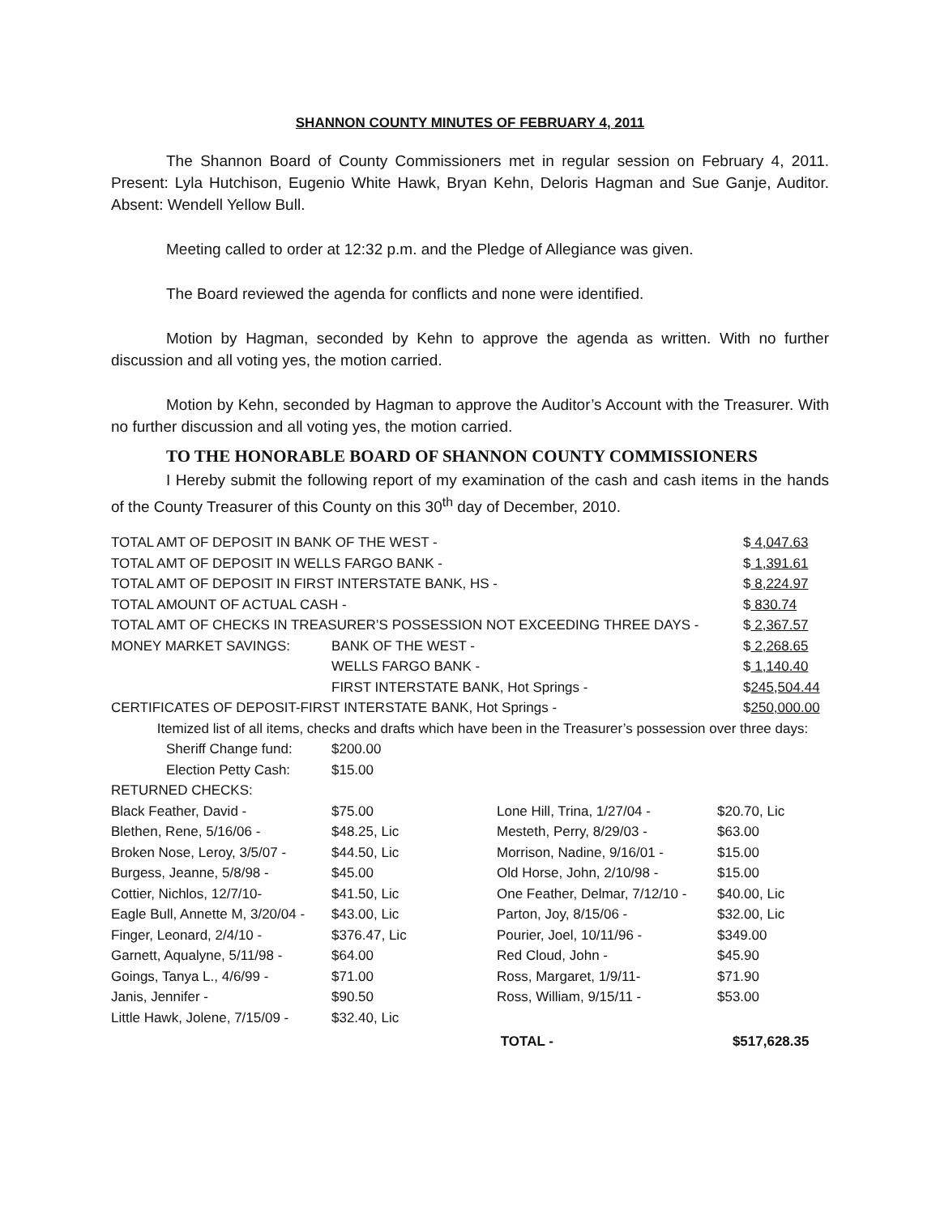SHANNON COUNTY MINUTES OF FEBRUARY 4, 2011
The Shannon Board of County Commissioners met in regular session on February 4, 2011. Present: Lyla Hutchison, Eugenio White Hawk, Bryan Kehn, Deloris Hagman and Sue Ganje, Auditor. Absent: Wendell Yellow Bull.
Meeting called to order at 12:32 p.m. and the Pledge of Allegiance was given.
The Board reviewed the agenda for conflicts and none were identified.
Motion by Hagman, seconded by Kehn to approve the agenda as written. With no further discussion and all voting yes, the motion carried.
Motion by Kehn, seconded by Hagman to approve the Auditor’s Account with the Treasurer. With no further discussion and all voting yes, the motion carried.
TO THE HONORABLE BOARD OF SHANNON COUNTY COMMISSIONERS
I Hereby submit the following report of my examination of the cash and cash items in the hands of the County Treasurer of this County on this 30<sup>th</sup> day of December, 2010.
| TOTAL AMT OF DEPOSIT IN BANK OF THE WEST - | | $ 4,047.63 |
| TOTAL AMT OF DEPOSIT IN WELLS FARGO BANK - | | $ 1,391.61 |
| TOTAL AMT OF DEPOSIT IN FIRST INTERSTATE BANK, HS - | | $ 8,224.97 |
| TOTAL AMOUNT OF ACTUAL CASH - | | $ 830.74 |
| TOTAL AMT OF CHECKS IN TREASURER’S POSSESSION NOT EXCEEDING THREE DAYS - | | $ 2,367.57 |
| MONEY MARKET SAVINGS: | BANK OF THE WEST - | $ 2,268.65 |
| | WELLS FARGO BANK - | $ 1,140.40 |
| | FIRST INTERSTATE BANK, Hot Springs - | $ 245,504.44 |
| CERTIFICATES OF DEPOSIT-FIRST INTERSTATE BANK, Hot Springs - | | $ 250,000.00 |
| Itemized list of all items, checks and drafts which have been in the Treasurer’s possession over three days: | | |
| Sheriff Change fund: | $200.00 | | |
| Election Petty Cash: | $15.00 | | |
| RETURNED CHECKS: | | | |
| Black Feather, David - | $75.00 | Lone Hill, Trina, 1/27/04 - | $20.70, Lic |
| Blethen, Rene, 5/16/06 - | $48.25, Lic | Mesteth, Perry, 8/29/03 - | $63.00 |
| Broken Nose, Leroy, 3/5/07 - | $44.50, Lic | Morrison, Nadine, 9/16/01 - | $15.00 |
| Burgess, Jeanne, 5/8/98 - | $45.00 | Old Horse, John, 2/10/98 - | $15.00 |
| Cottier, Nichlos, 12/7/10- | $41.50, Lic | One Feather, Delmar, 7/12/10 - | $40.00, Lic |
| Eagle Bull, Annette M, 3/20/04 - | $43.00, Lic | Parton, Joy, 8/15/06 - | $32.00, Lic |
| Finger, Leonard, 2/4/10 - | $376.47, Lic | Pourier, Joel, 10/11/96 - | $349.00 |
| Garnett, Aqualyne, 5/11/98 - | $64.00 | Red Cloud, John - | $45.90 |
| Goings, Tanya L., 4/6/99 - | $71.00 | Ross, Margaret, 1/9/11- | $71.90 |
| Janis, Jennifer - | $90.50 | Ross, William, 9/15/11 - | $53.00 |
| Little Hawk, Jolene, 7/15/09 - | $32.40, Lic | | |
| | | TOTAL - | $517,628.35 |